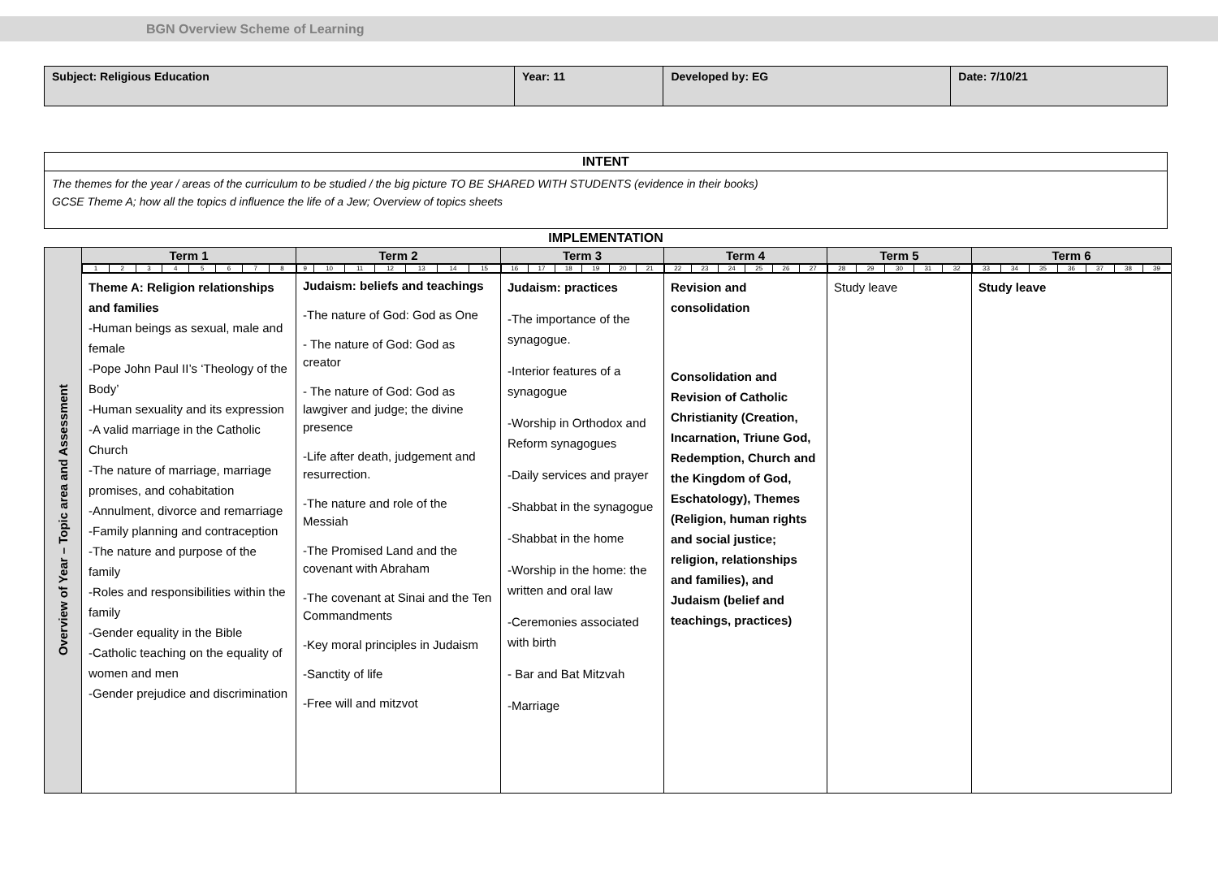BGN Overview Scheme of Learning
| Subject: Religious Education | Year: 11 | Developed by: EG | Date: 7/10/21 |
| INTENT |
| --- |
| The themes for the year / areas of the curriculum to be studied / the big picture TO BE SHARED WITH STUDENTS (evidence in their books) GCSE Theme A; how all the topics d influence the life of a Jew; Overview of topics sheets |
IMPLEMENTATION
| Overview of Year – Topic area and Assessment | Term 1 | Term 2 | Term 3 | Term 4 | Term 5 | Term 6 |
| | / 1 / 2 / 3 / 4 / 5 / 6 / 7 / 8 / | / 9 / 10 / 11 / 12 / 13 / 14 / 15 / | / 16 / 17 / 18 / 19 / 20 / 21 / | / 22 / 23 / 24 / 25 / 26 / 27 / | / 28 / 29 / 30 / 31 / 32 / | / 33 / 34 / 35 / 36 / 37 / 38 / 39 / |
| | Theme A: Religion relationships and families -Human beings as sexual, male and female -Pope John Paul II’s ‘Theology of the Body’ -Human sexuality and its expression -A valid marriage in the Catholic Church -The nature of marriage, marriage promises, and cohabitation -Annulment, divorce and remarriage -Family planning and contraception -The nature and purpose of the family -Roles and responsibilities within the family -Gender equality in the Bible -Catholic teaching on the equality of women and men -Gender prejudice and discrimination | Judaism: beliefs and teachings -The nature of God: God as One - The nature of God: God as creator - The nature of God: God as lawgiver and judge; the divine presence -Life after death, judgement and resurrection. -The nature and role of the Messiah -The Promised Land and the covenant with Abraham -The covenant at Sinai and the Ten Commandments -Key moral principles in Judaism -Sanctity of life -Free will and mitzvot | Judaism: practices -The importance of the synagogue. -Interior features of a synagogue -Worship in Orthodox and Reform synagogues -Daily services and prayer -Shabbat in the synagogue -Shabbat in the home -Worship in the home: the written and oral law -Ceremonies associated with birth - Bar and Bat Mitzvah -Marriage | Revision and consolidation Consolidation and Revision of Catholic Christianity (Creation, Incarnation, Triune God, Redemption, Church and the Kingdom of God, Eschatology), Themes (Religion, human rights and social justice; religion, relationships and families), and Judaism (belief and teachings, practices) | Study leave | Study leave |